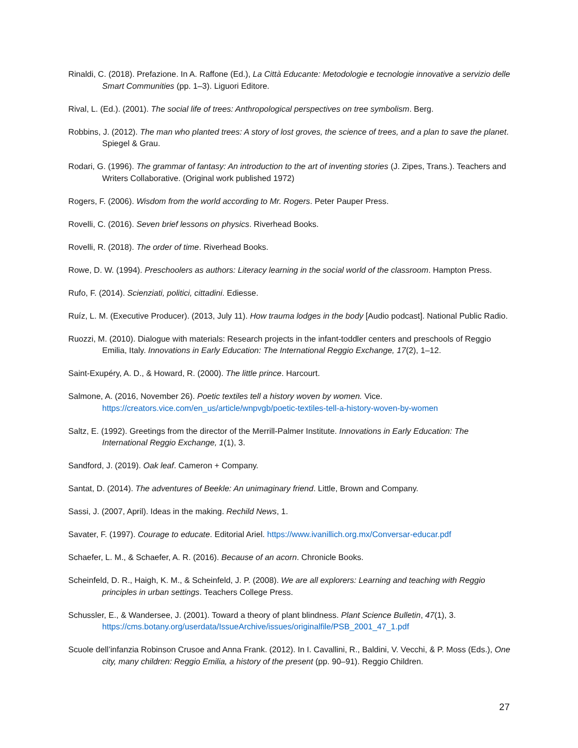Rinaldi, C. (2018). Prefazione. In A. Raffone (Ed.), La Città Educante: Metodologie e tecnologie innovative a servizio delle Smart Communities (pp. 1–3). Liguori Editore.
Rival, L. (Ed.). (2001). The social life of trees: Anthropological perspectives on tree symbolism. Berg.
Robbins, J. (2012). The man who planted trees: A story of lost groves, the science of trees, and a plan to save the planet. Spiegel & Grau.
Rodari, G. (1996). The grammar of fantasy: An introduction to the art of inventing stories (J. Zipes, Trans.). Teachers and Writers Collaborative. (Original work published 1972)
Rogers, F. (2006). Wisdom from the world according to Mr. Rogers. Peter Pauper Press.
Rovelli, C. (2016). Seven brief lessons on physics. Riverhead Books.
Rovelli, R. (2018). The order of time. Riverhead Books.
Rowe, D. W. (1994). Preschoolers as authors: Literacy learning in the social world of the classroom. Hampton Press.
Rufo, F. (2014). Scienziati, politici, cittadini. Ediesse.
Ruíz, L. M. (Executive Producer). (2013, July 11). How trauma lodges in the body [Audio podcast]. National Public Radio.
Ruozzi, M. (2010). Dialogue with materials: Research projects in the infant-toddler centers and preschools of Reggio Emilia, Italy. Innovations in Early Education: The International Reggio Exchange, 17(2), 1–12.
Saint-Exupéry, A. D., & Howard, R. (2000). The little prince. Harcourt.
Salmone, A. (2016, November 26). Poetic textiles tell a history woven by women. Vice. https://creators.vice.com/en_us/article/wnpvgb/poetic-textiles-tell-a-history-woven-by-women
Saltz, E. (1992). Greetings from the director of the Merrill-Palmer Institute. Innovations in Early Education: The International Reggio Exchange, 1(1), 3.
Sandford, J. (2019). Oak leaf. Cameron + Company.
Santat, D. (2014). The adventures of Beekle: An unimaginary friend. Little, Brown and Company.
Sassi, J. (2007, April). Ideas in the making. Rechild News, 1.
Savater, F. (1997). Courage to educate. Editorial Ariel. https://www.ivanillich.org.mx/Conversar-educar.pdf
Schaefer, L. M., & Schaefer, A. R. (2016). Because of an acorn. Chronicle Books.
Scheinfeld, D. R., Haigh, K. M., & Scheinfeld, J. P. (2008). We are all explorers: Learning and teaching with Reggio principles in urban settings. Teachers College Press.
Schussler, E., & Wandersee, J. (2001). Toward a theory of plant blindness. Plant Science Bulletin, 47(1), 3. https://cms.botany.org/userdata/IssueArchive/issues/originalfile/PSB_2001_47_1.pdf
Scuole dell’infanzia Robinson Crusoe and Anna Frank. (2012). In I. Cavallini, R., Baldini, V. Vecchi, & P. Moss (Eds.), One city, many children: Reggio Emilia, a history of the present (pp. 90–91). Reggio Children.
27